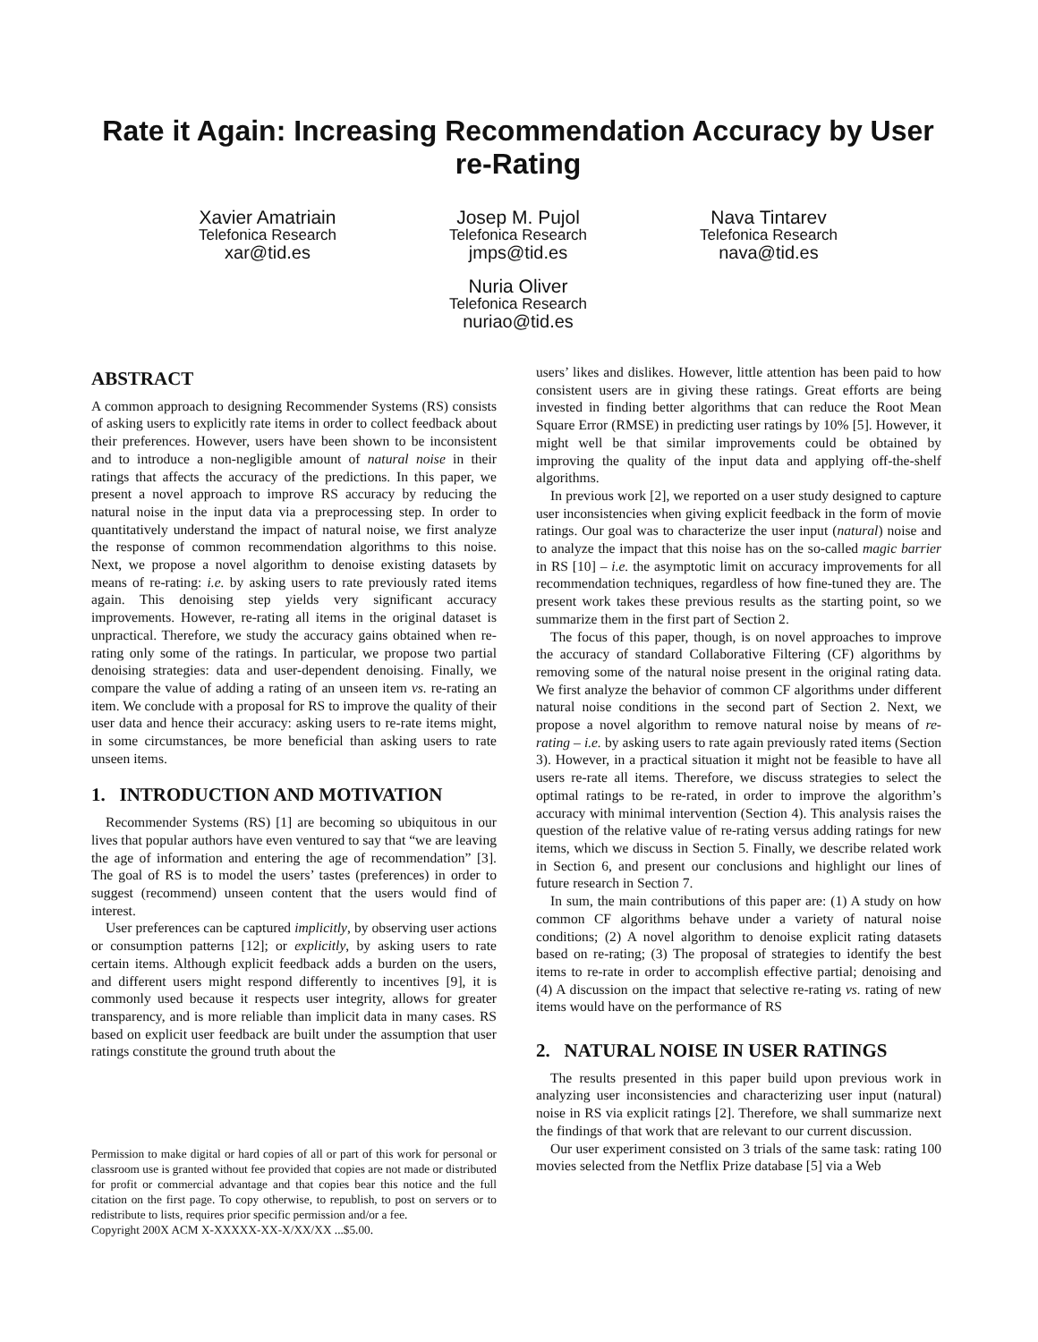Rate it Again: Increasing Recommendation Accuracy by User re-Rating
Xavier Amatriain
Telefonica Research
xar@tid.es
Josep M. Pujol
Telefonica Research
jmps@tid.es
Nuria Oliver
Telefonica Research
nuriao@tid.es
Nava Tintarev
Telefonica Research
nava@tid.es
ABSTRACT
A common approach to designing Recommender Systems (RS) consists of asking users to explicitly rate items in order to collect feedback about their preferences. However, users have been shown to be inconsistent and to introduce a non-negligible amount of natural noise in their ratings that affects the accuracy of the predictions. In this paper, we present a novel approach to improve RS accuracy by reducing the natural noise in the input data via a preprocessing step. In order to quantitatively understand the impact of natural noise, we first analyze the response of common recommendation algorithms to this noise. Next, we propose a novel algorithm to denoise existing datasets by means of re-rating: i.e. by asking users to rate previously rated items again. This denoising step yields very significant accuracy improvements. However, re-rating all items in the original dataset is unpractical. Therefore, we study the accuracy gains obtained when re-rating only some of the ratings. In particular, we propose two partial denoising strategies: data and user-dependent denoising. Finally, we compare the value of adding a rating of an unseen item vs. re-rating an item. We conclude with a proposal for RS to improve the quality of their user data and hence their accuracy: asking users to re-rate items might, in some circumstances, be more beneficial than asking users to rate unseen items.
1. INTRODUCTION AND MOTIVATION
Recommender Systems (RS) [1] are becoming so ubiquitous in our lives that popular authors have even ventured to say that “we are leaving the age of information and entering the age of recommendation” [3]. The goal of RS is to model the users’ tastes (preferences) in order to suggest (recommend) unseen content that the users would find of interest.
User preferences can be captured implicitly, by observing user actions or consumption patterns [12]; or explicitly, by asking users to rate certain items. Although explicit feedback adds a burden on the users, and different users might respond differently to incentives [9], it is commonly used because it respects user integrity, allows for greater transparency, and is more reliable than implicit data in many cases. RS based on explicit user feedback are built under the assumption that user ratings constitute the ground truth about the
Permission to make digital or hard copies of all or part of this work for personal or classroom use is granted without fee provided that copies are not made or distributed for profit or commercial advantage and that copies bear this notice and the full citation on the first page. To copy otherwise, to republish, to post on servers or to redistribute to lists, requires prior specific permission and/or a fee.
Copyright 200X ACM X-XXXXX-XX-X/XX/XX ...$5.00.
users’ likes and dislikes. However, little attention has been paid to how consistent users are in giving these ratings. Great efforts are being invested in finding better algorithms that can reduce the Root Mean Square Error (RMSE) in predicting user ratings by 10% [5]. However, it might well be that similar improvements could be obtained by improving the quality of the input data and applying off-the-shelf algorithms.
In previous work [2], we reported on a user study designed to capture user inconsistencies when giving explicit feedback in the form of movie ratings. Our goal was to characterize the user input (natural) noise and to analyze the impact that this noise has on the so-called magic barrier in RS [10] – i.e. the asymptotic limit on accuracy improvements for all recommendation techniques, regardless of how fine-tuned they are. The present work takes these previous results as the starting point, so we summarize them in the first part of Section 2.
The focus of this paper, though, is on novel approaches to improve the accuracy of standard Collaborative Filtering (CF) algorithms by removing some of the natural noise present in the original rating data. We first analyze the behavior of common CF algorithms under different natural noise conditions in the second part of Section 2. Next, we propose a novel algorithm to remove natural noise by means of re-rating – i.e. by asking users to rate again previously rated items (Section 3). However, in a practical situation it might not be feasible to have all users re-rate all items. Therefore, we discuss strategies to select the optimal ratings to be re-rated, in order to improve the algorithm’s accuracy with minimal intervention (Section 4). This analysis raises the question of the relative value of re-rating versus adding ratings for new items, which we discuss in Section 5. Finally, we describe related work in Section 6, and present our conclusions and highlight our lines of future research in Section 7.
In sum, the main contributions of this paper are: (1) A study on how common CF algorithms behave under a variety of natural noise conditions; (2) A novel algorithm to denoise explicit rating datasets based on re-rating; (3) The proposal of strategies to identify the best items to re-rate in order to accomplish effective partial; denoising and (4) A discussion on the impact that selective re-rating vs. rating of new items would have on the performance of RS
2. NATURAL NOISE IN USER RATINGS
The results presented in this paper build upon previous work in analyzing user inconsistencies and characterizing user input (natural) noise in RS via explicit ratings [2]. Therefore, we shall summarize next the findings of that work that are relevant to our current discussion.
Our user experiment consisted on 3 trials of the same task: rating 100 movies selected from the Netflix Prize database [5] via a Web